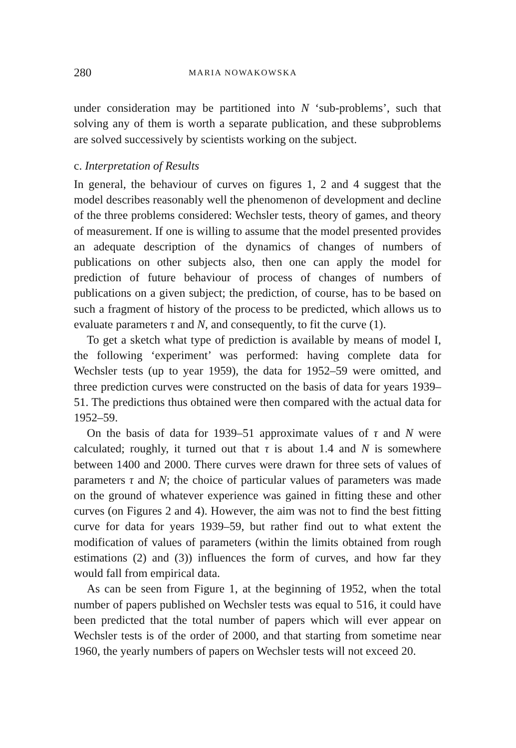280 MARIA NOWAKOWSKA
under consideration may be partitioned into N ‘sub-problems’, such that solving any of them is worth a separate publication, and these subproblems are solved successively by scientists working on the subject.
c. Interpretation of Results
In general, the behaviour of curves on figures 1, 2 and 4 suggest that the model describes reasonably well the phenomenon of development and decline of the three problems considered: Wechsler tests, theory of games, and theory of measurement. If one is willing to assume that the model presented provides an adequate description of the dynamics of changes of numbers of publications on other subjects also, then one can apply the model for prediction of future behaviour of process of changes of numbers of publications on a given subject; the prediction, of course, has to be based on such a fragment of history of the process to be predicted, which allows us to evaluate parameters τ and N, and consequently, to fit the curve (1).
To get a sketch what type of prediction is available by means of model I, the following ‘experiment’ was performed: having complete data for Wechsler tests (up to year 1959), the data for 1952–59 were omitted, and three prediction curves were constructed on the basis of data for years 1939–51. The predictions thus obtained were then compared with the actual data for 1952–59.
On the basis of data for 1939–51 approximate values of τ and N were calculated; roughly, it turned out that τ is about 1.4 and N is somewhere between 1400 and 2000. There curves were drawn for three sets of values of parameters τ and N; the choice of particular values of parameters was made on the ground of whatever experience was gained in fitting these and other curves (on Figures 2 and 4). However, the aim was not to find the best fitting curve for data for years 1939–59, but rather find out to what extent the modification of values of parameters (within the limits obtained from rough estimations (2) and (3)) influences the form of curves, and how far they would fall from empirical data.
As can be seen from Figure 1, at the beginning of 1952, when the total number of papers published on Wechsler tests was equal to 516, it could have been predicted that the total number of papers which will ever appear on Wechsler tests is of the order of 2000, and that starting from sometime near 1960, the yearly numbers of papers on Wechsler tests will not exceed 20.